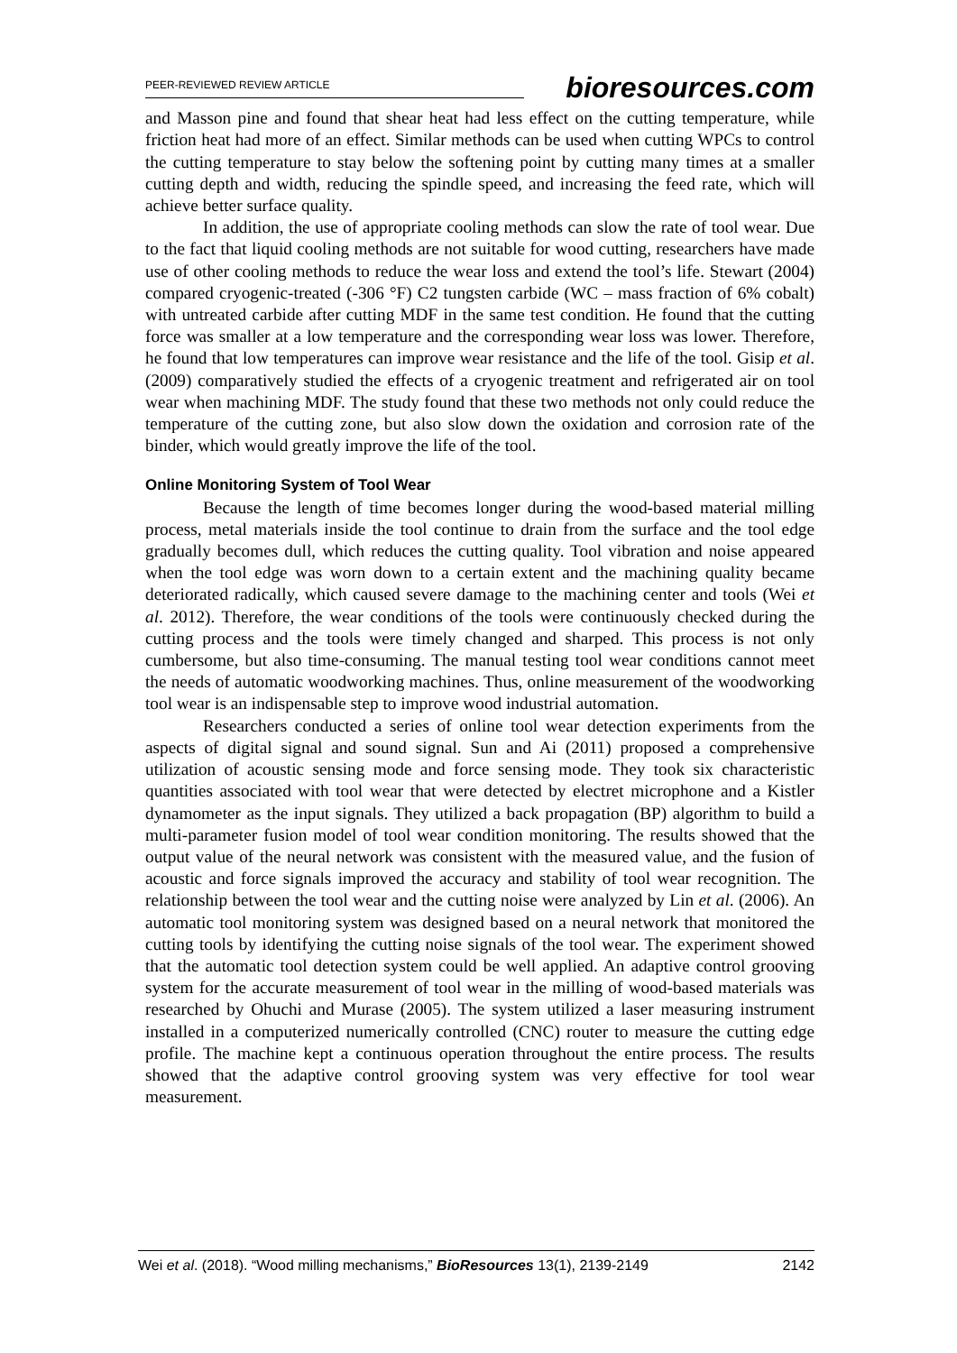PEER-REVIEWED REVIEW ARTICLE bioresources.com
and Masson pine and found that shear heat had less effect on the cutting temperature, while friction heat had more of an effect. Similar methods can be used when cutting WPCs to control the cutting temperature to stay below the softening point by cutting many times at a smaller cutting depth and width, reducing the spindle speed, and increasing the feed rate, which will achieve better surface quality.
In addition, the use of appropriate cooling methods can slow the rate of tool wear. Due to the fact that liquid cooling methods are not suitable for wood cutting, researchers have made use of other cooling methods to reduce the wear loss and extend the tool’s life. Stewart (2004) compared cryogenic-treated (-306 °F) C2 tungsten carbide (WC – mass fraction of 6% cobalt) with untreated carbide after cutting MDF in the same test condition. He found that the cutting force was smaller at a low temperature and the corresponding wear loss was lower. Therefore, he found that low temperatures can improve wear resistance and the life of the tool. Gisip et al. (2009) comparatively studied the effects of a cryogenic treatment and refrigerated air on tool wear when machining MDF. The study found that these two methods not only could reduce the temperature of the cutting zone, but also slow down the oxidation and corrosion rate of the binder, which would greatly improve the life of the tool.
Online Monitoring System of Tool Wear
Because the length of time becomes longer during the wood-based material milling process, metal materials inside the tool continue to drain from the surface and the tool edge gradually becomes dull, which reduces the cutting quality. Tool vibration and noise appeared when the tool edge was worn down to a certain extent and the machining quality became deteriorated radically, which caused severe damage to the machining center and tools (Wei et al. 2012). Therefore, the wear conditions of the tools were continuously checked during the cutting process and the tools were timely changed and sharped. This process is not only cumbersome, but also time-consuming. The manual testing tool wear conditions cannot meet the needs of automatic woodworking machines. Thus, online measurement of the woodworking tool wear is an indispensable step to improve wood industrial automation.
Researchers conducted a series of online tool wear detection experiments from the aspects of digital signal and sound signal. Sun and Ai (2011) proposed a comprehensive utilization of acoustic sensing mode and force sensing mode. They took six characteristic quantities associated with tool wear that were detected by electret microphone and a Kistler dynamometer as the input signals. They utilized a back propagation (BP) algorithm to build a multi-parameter fusion model of tool wear condition monitoring. The results showed that the output value of the neural network was consistent with the measured value, and the fusion of acoustic and force signals improved the accuracy and stability of tool wear recognition. The relationship between the tool wear and the cutting noise were analyzed by Lin et al. (2006). An automatic tool monitoring system was designed based on a neural network that monitored the cutting tools by identifying the cutting noise signals of the tool wear. The experiment showed that the automatic tool detection system could be well applied. An adaptive control grooving system for the accurate measurement of tool wear in the milling of wood-based materials was researched by Ohuchi and Murase (2005). The system utilized a laser measuring instrument installed in a computerized numerically controlled (CNC) router to measure the cutting edge profile. The machine kept a continuous operation throughout the entire process. The results showed that the adaptive control grooving system was very effective for tool wear measurement.
Wei et al. (2018). “Wood milling mechanisms,” BioResources 13(1), 2139-2149 2142